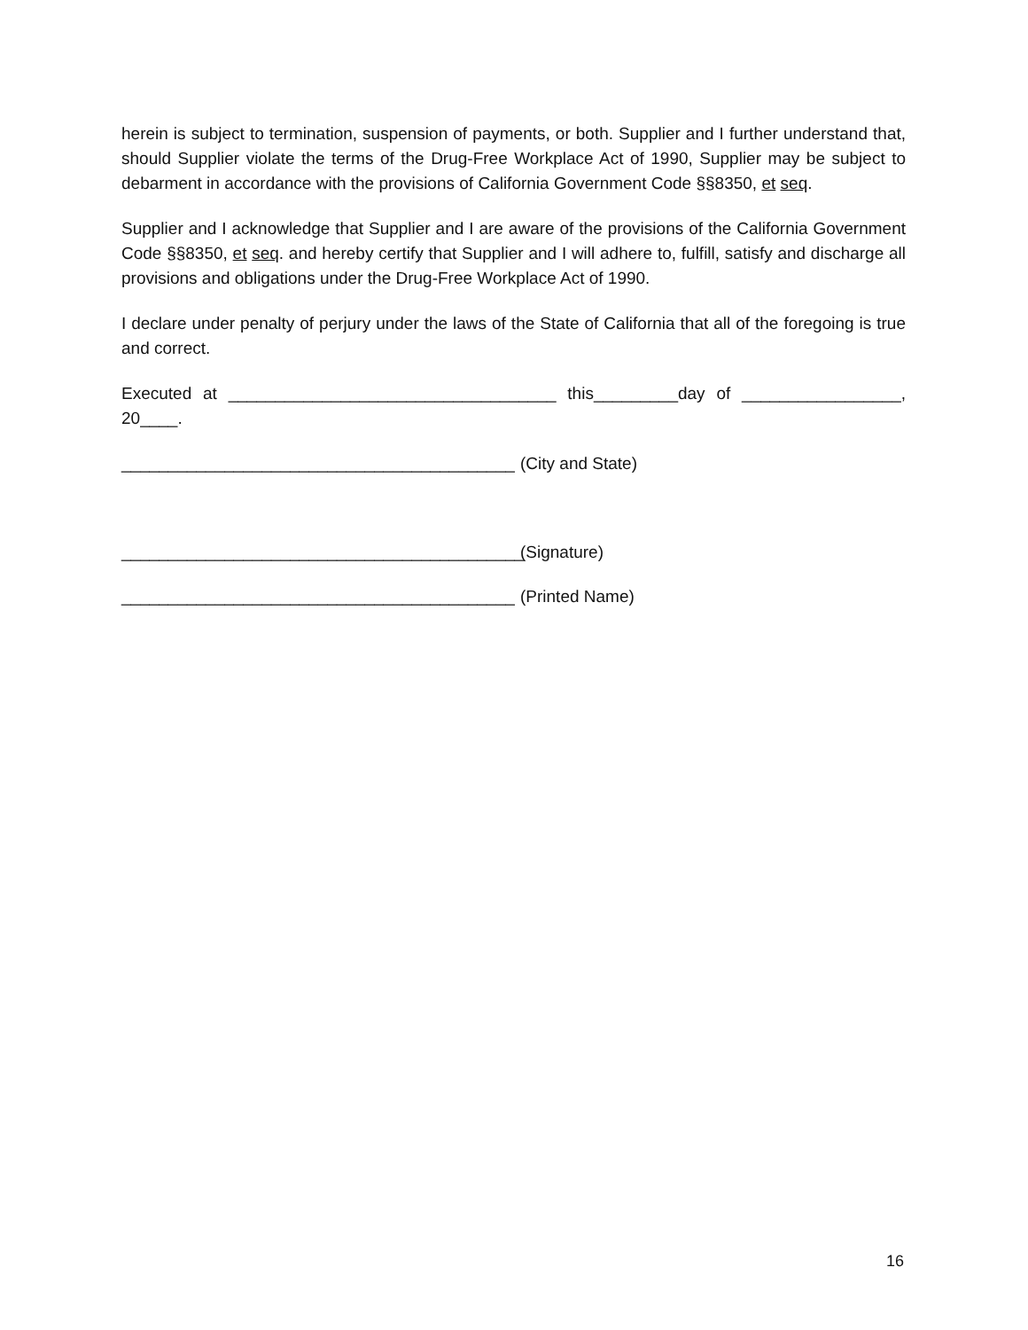herein is subject to termination, suspension of payments, or both. Supplier and I further understand that, should Supplier violate the terms of the Drug-Free Workplace Act of 1990, Supplier may be subject to debarment in accordance with the provisions of California Government Code §§8350, et seq.
Supplier and I acknowledge that Supplier and I are aware of the provisions of the California Government Code §§8350, et seq. and hereby certify that Supplier and I will adhere to, fulfill, satisfy and discharge all provisions and obligations under the Drug-Free Workplace Act of 1990.
I declare under penalty of perjury under the laws of the State of California that all of the foregoing is true and correct.
Executed at ___________________________________ this_________day of _________________, 20____.
__________________________________________ (City and State)
___________________________________________ (Signature)
__________________________________________ (Printed Name)
16